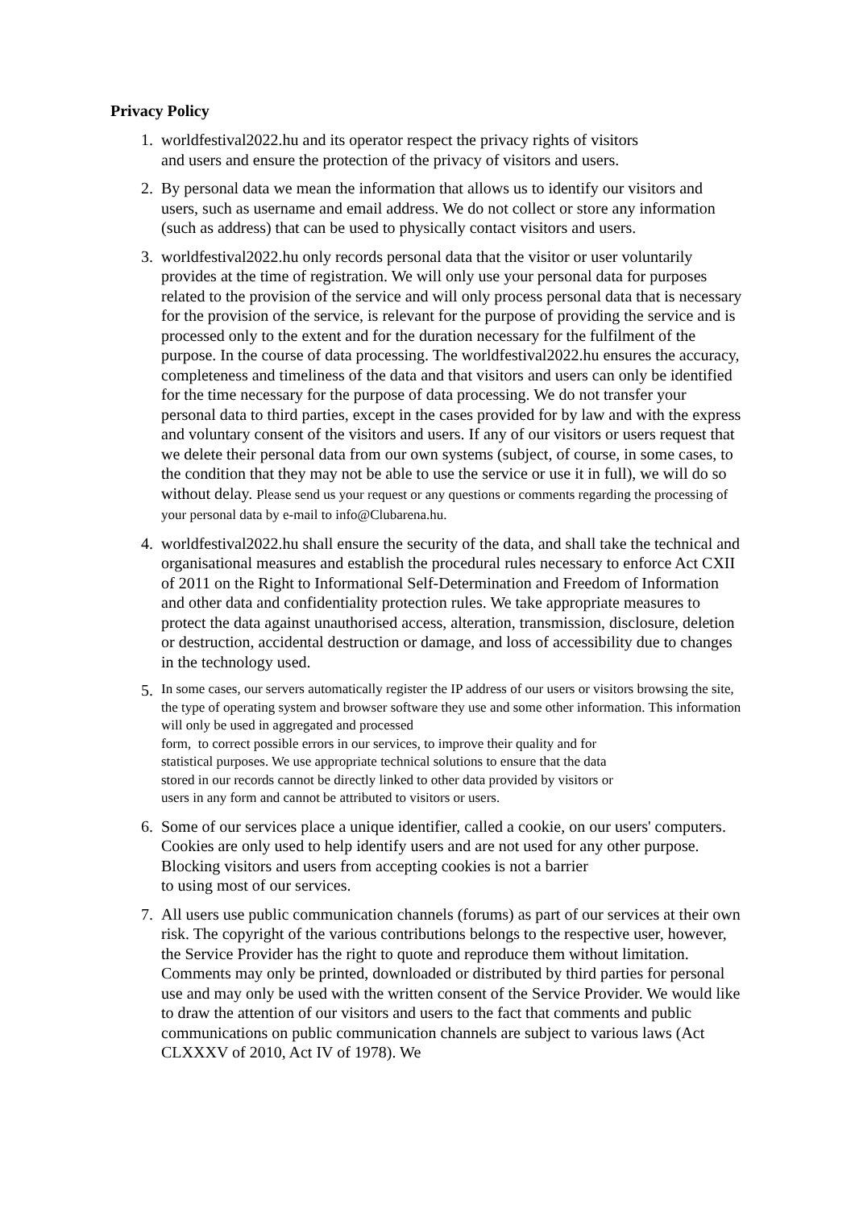Privacy Policy
1. worldfestival2022.hu and its operator respect the privacy rights of visitors
and users and ensure the protection of the privacy of visitors and users.
2. By personal data we mean the information that allows us to identify our visitors and users, such as username and email address. We do not collect or store any information (such as address) that can be used to physically contact visitors and users.
3. worldfestival2022.hu only records personal data that the visitor or user voluntarily provides at the time of registration. We will only use your personal data for purposes related to the provision of the service and will only process personal data that is necessary for the provision of the service, is relevant for the purpose of providing the service and is processed only to the extent and for the duration necessary for the fulfilment of the purpose. In the course of data processing. The worldfestival2022.hu ensures the accuracy, completeness and timeliness of the data and that visitors and users can only be identified for the time necessary for the purpose of data processing. We do not transfer your personal data to third parties, except in the cases provided for by law and with the express and voluntary consent of the visitors and users. If any of our visitors or users request that we delete their personal data from our own systems (subject, of course, in some cases, to the condition that they may not be able to use the service or use it in full), we will do so without delay. Please send us your request or any questions or comments regarding the processing of your personal data by e-mail to info@Clubarena.hu.
4. worldfestival2022.hu shall ensure the security of the data, and shall take the technical and organisational measures and establish the procedural rules necessary to enforce Act CXII of 2011 on the Right to Informational Self-Determination and Freedom of Information and other data and confidentiality protection rules. We take appropriate measures to protect the data against unauthorised access, alteration, transmission, disclosure, deletion or destruction, accidental destruction or damage, and loss of accessibility due to changes in the technology used.
5.
In some cases, our servers automatically register the IP address of our users or visitors browsing the site, the type of operating system and browser software they use and some other information. This information will only be used in aggregated and processed
form, to correct possible errors in our services, to improve their quality and for
statistical purposes. We use appropriate technical solutions to ensure that the data
stored in our records cannot be directly linked to other data provided by visitors or
users in any form and cannot be attributed to visitors or users.
6. Some of our services place a unique identifier, called a cookie, on our users' computers. Cookies are only used to help identify users and are not used for any other purpose. Blocking visitors and users from accepting cookies is not a barrier
to using most of our services.
7. All users use public communication channels (forums) as part of our services at their own risk. The copyright of the various contributions belongs to the respective user, however, the Service Provider has the right to quote and reproduce them without limitation. Comments may only be printed, downloaded or distributed by third parties for personal use and may only be used with the written consent of the Service Provider. We would like to draw the attention of our visitors and users to the fact that comments and public communications on public communication channels are subject to various laws (Act CLXXXV of 2010, Act IV of 1978). We